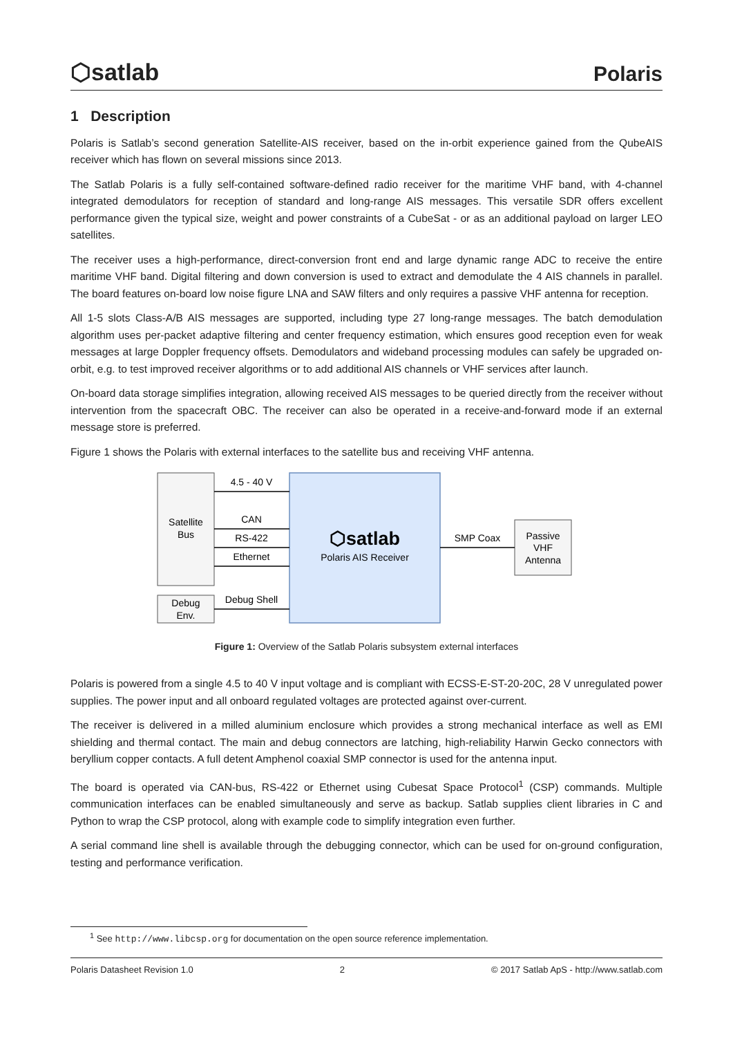⬡satlab Polaris
1 Description
Polaris is Satlab’s second generation Satellite-AIS receiver, based on the in-orbit experience gained from the QubeAIS receiver which has flown on several missions since 2013.
The Satlab Polaris is a fully self-contained software-defined radio receiver for the maritime VHF band, with 4-channel integrated demodulators for reception of standard and long-range AIS messages. This versatile SDR offers excellent performance given the typical size, weight and power constraints of a CubeSat - or as an additional payload on larger LEO satellites.
The receiver uses a high-performance, direct-conversion front end and large dynamic range ADC to receive the entire maritime VHF band. Digital filtering and down conversion is used to extract and demodulate the 4 AIS channels in parallel. The board features on-board low noise figure LNA and SAW filters and only requires a passive VHF antenna for reception.
All 1-5 slots Class-A/B AIS messages are supported, including type 27 long-range messages. The batch demodulation algorithm uses per-packet adaptive filtering and center frequency estimation, which ensures good reception even for weak messages at large Doppler frequency offsets. Demodulators and wideband processing modules can safely be upgraded on-orbit, e.g. to test improved receiver algorithms or to add additional AIS channels or VHF services after launch.
On-board data storage simplifies integration, allowing received AIS messages to be queried directly from the receiver without intervention from the spacecraft OBC. The receiver can also be operated in a receive-and-forward mode if an external message store is preferred.
Figure 1 shows the Polaris with external interfaces to the satellite bus and receiving VHF antenna.
Satellite
Bus
Debug
Env.
⬡satlab
Polaris AIS Receiver
Passive
VHF
Antenna
4.5 - 40 V
CAN
RS-422
Ethernet
Debug Shell
SMP Coax
Figure 1: Overview of the Satlab Polaris subsystem external interfaces
Polaris is powered from a single 4.5 to 40 V input voltage and is compliant with ECSS-E-ST-20-20C, 28 V unregulated power supplies. The power input and all onboard regulated voltages are protected against over-current.
The receiver is delivered in a milled aluminium enclosure which provides a strong mechanical interface as well as EMI shielding and thermal contact. The main and debug connectors are latching, high-reliability Harwin Gecko connectors with beryllium copper contacts. A full detent Amphenol coaxial SMP connector is used for the antenna input.
The board is operated via CAN-bus, RS-422 or Ethernet using Cubesat Space Protocol<sup>1</sup> (CSP) commands. Multiple communication interfaces can be enabled simultaneously and serve as backup. Satlab supplies client libraries in C and Python to wrap the CSP protocol, along with example code to simplify integration even further.
A serial command line shell is available through the debugging connector, which can be used for on-ground configuration, testing and performance verification.
<sup>1</sup> See http://www.libcsp.org for documentation on the open source reference implementation.
Polaris Datasheet Revision 1.0 2 © 2017 Satlab ApS - http://www.satlab.com